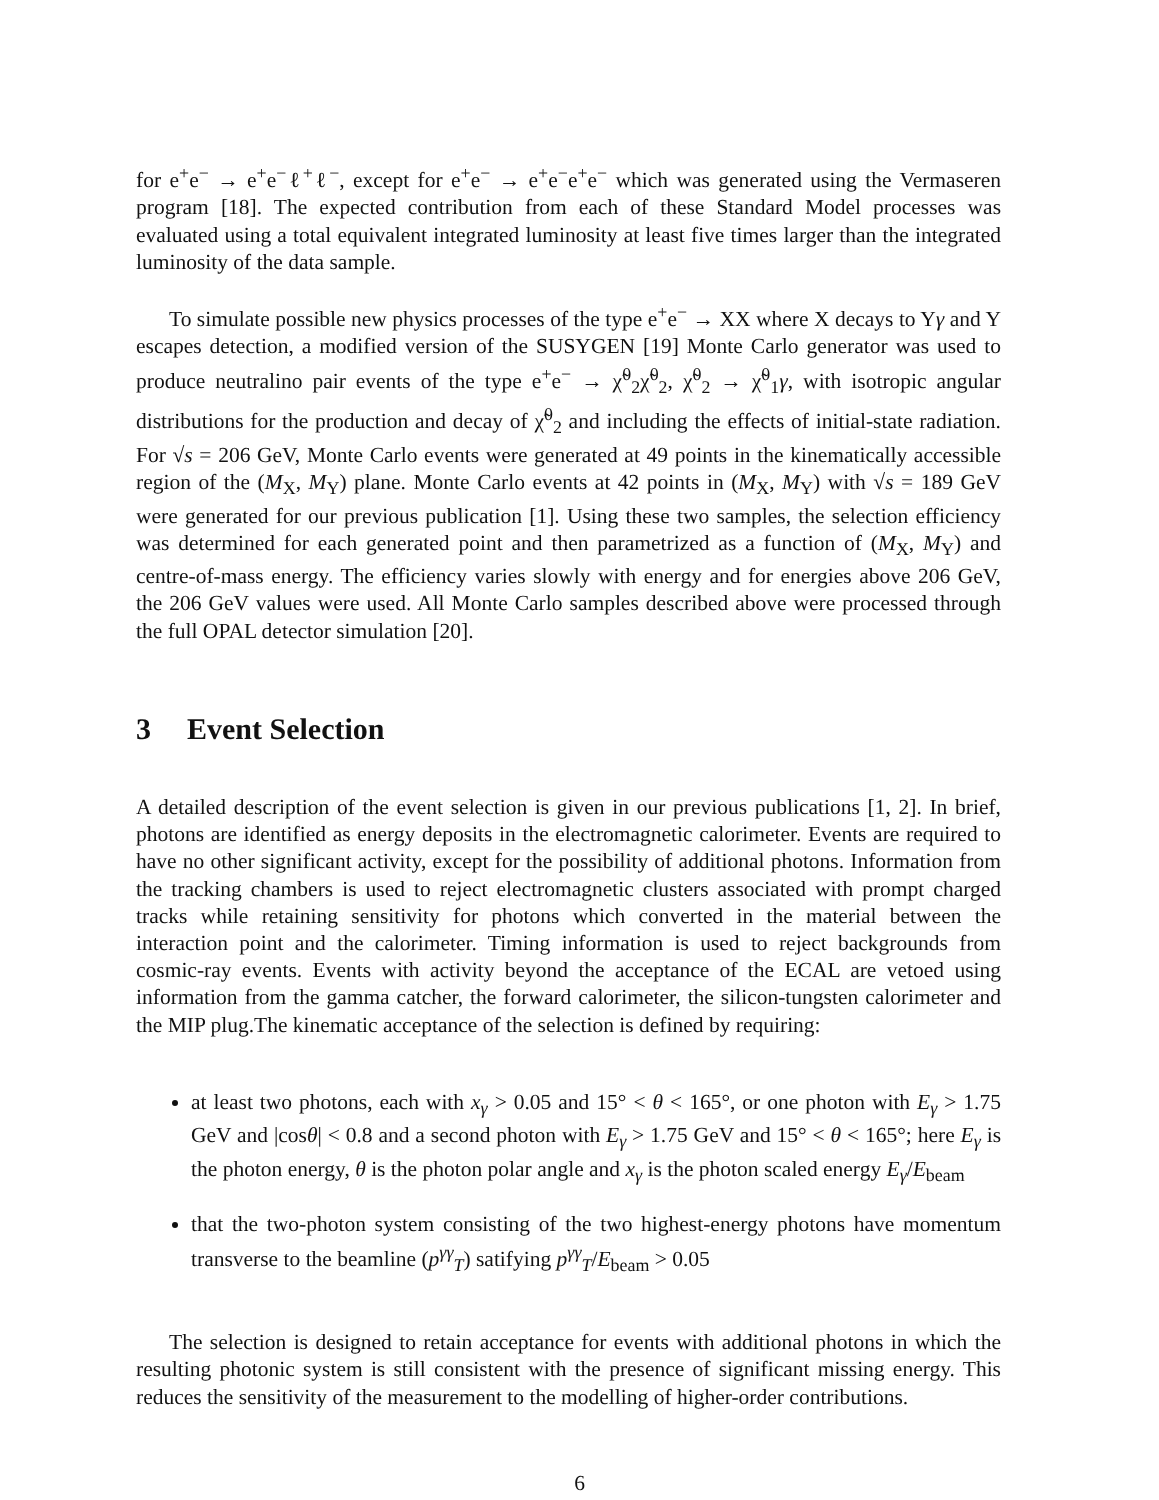for e<sup>+</sup>e<sup>−</sup> → e<sup>+</sup>e<sup>−</sup>ℓ<sup>+</sup>ℓ<sup>−</sup>, except for e<sup>+</sup>e<sup>−</sup> → e<sup>+</sup>e<sup>−</sup>e<sup>+</sup>e<sup>−</sup> which was generated using the Vermaseren program [18]. The expected contribution from each of these Standard Model processes was evaluated using a total equivalent integrated luminosity at least five times larger than the integrated luminosity of the data sample.
To simulate possible new physics processes of the type e<sup>+</sup>e<sup>−</sup> → XX where X decays to Yγ and Y escapes detection, a modified version of the SUSYGEN [19] Monte Carlo generator was used to produce neutralino pair events of the type e<sup>+</sup>e<sup>−</sup> → χ̃<sup>0</sup><sub>2</sub>χ̃<sup>0</sup><sub>2</sub>, χ̃<sup>0</sup><sub>2</sub> → χ̃<sup>0</sup><sub>1</sub>γ, with isotropic angular distributions for the production and decay of χ̃<sup>0</sup><sub>2</sub> and including the effects of initial-state radiation. For √s = 206 GeV, Monte Carlo events were generated at 49 points in the kinematically accessible region of the (M<sub>X</sub>, M<sub>Y</sub>) plane. Monte Carlo events at 42 points in (M<sub>X</sub>, M<sub>Y</sub>) with √s = 189 GeV were generated for our previous publication [1]. Using these two samples, the selection efficiency was determined for each generated point and then parametrized as a function of (M<sub>X</sub>, M<sub>Y</sub>) and centre-of-mass energy. The efficiency varies slowly with energy and for energies above 206 GeV, the 206 GeV values were used. All Monte Carlo samples described above were processed through the full OPAL detector simulation [20].
3 Event Selection
A detailed description of the event selection is given in our previous publications [1, 2]. In brief, photons are identified as energy deposits in the electromagnetic calorimeter. Events are required to have no other significant activity, except for the possibility of additional photons. Information from the tracking chambers is used to reject electromagnetic clusters associated with prompt charged tracks while retaining sensitivity for photons which converted in the material between the interaction point and the calorimeter. Timing information is used to reject backgrounds from cosmic-ray events. Events with activity beyond the acceptance of the ECAL are vetoed using information from the gamma catcher, the forward calorimeter, the silicon-tungsten calorimeter and the MIP plug.The kinematic acceptance of the selection is defined by requiring:
at least two photons, each with x<sub>γ</sub> > 0.05 and 15° < θ < 165°, or one photon with E<sub>γ</sub> > 1.75 GeV and |cosθ| < 0.8 and a second photon with E<sub>γ</sub> > 1.75 GeV and 15° < θ < 165°; here E<sub>γ</sub> is the photon energy, θ is the photon polar angle and x<sub>γ</sub> is the photon scaled energy E<sub>γ</sub>/E<sub>beam</sub>
that the two-photon system consisting of the two highest-energy photons have momentum transverse to the beamline (p<sup>γγ</sup><sub>T</sub>) satifying p<sup>γγ</sup><sub>T</sub>/E<sub>beam</sub> > 0.05
The selection is designed to retain acceptance for events with additional photons in which the resulting photonic system is still consistent with the presence of significant missing energy. This reduces the sensitivity of the measurement to the modelling of higher-order contributions.
6